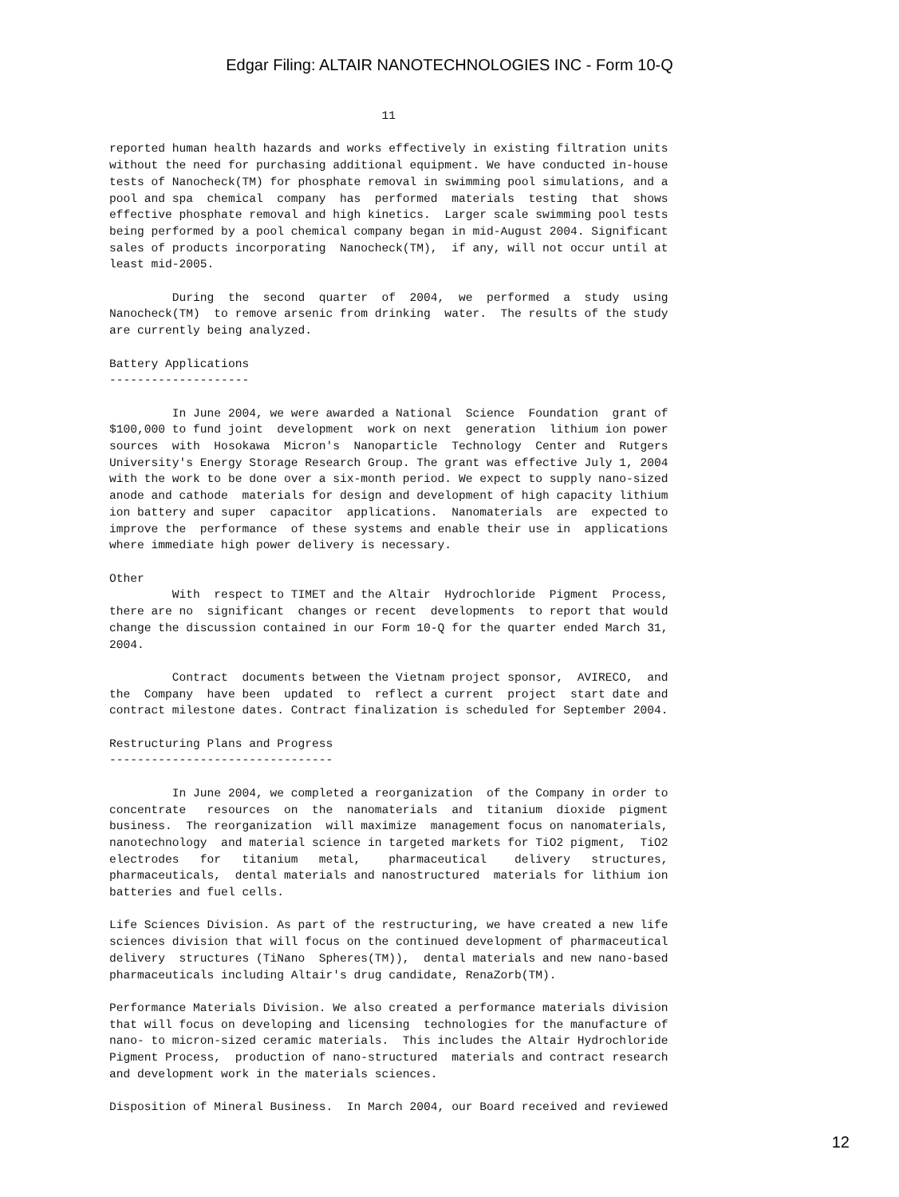Edgar Filing: ALTAIR NANOTECHNOLOGIES INC - Form 10-Q
                                       11

reported human health hazards and works effectively in existing filtration units
without the need for purchasing additional equipment. We have conducted in-house
tests of Nanocheck(TM) for phosphate removal in swimming pool simulations, and a
pool and spa  chemical  company  has  performed  materials  testing  that  shows
effective phosphate removal and high kinetics.  Larger scale swimming pool tests
being performed by a pool chemical company began in mid-August 2004. Significant
sales of products incorporating  Nanocheck(TM),  if any, will not occur until at
least mid-2005.

         During  the  second  quarter  of  2004,  we  performed  a  study  using
Nanocheck(TM)  to remove arsenic from drinking  water.  The results of the study
are currently being analyzed.

Battery Applications
--------------------

         In June 2004, we were awarded a National  Science  Foundation  grant of
$100,000 to fund joint  development  work on next  generation  lithium ion power
sources  with  Hosokawa  Micron's  Nanoparticle  Technology  Center and  Rutgers
University's Energy Storage Research Group. The grant was effective July 1, 2004
with the work to be done over a six-month period. We expect to supply nano-sized
anode and cathode  materials for design and development of high capacity lithium
ion battery and super  capacitor  applications.  Nanomaterials  are  expected to
improve the  performance  of these systems and enable their use in  applications
where immediate high power delivery is necessary.

Other
         With  respect to TIMET and the Altair  Hydrochloride  Pigment  Process,
there are no  significant  changes or recent  developments  to report that would
change the discussion contained in our Form 10-Q for the quarter ended March 31,
2004.

         Contract  documents between the Vietnam project sponsor,  AVIRECO,  and
the  Company  have been  updated  to  reflect a current  project  start date and
contract milestone dates. Contract finalization is scheduled for September 2004.

Restructuring Plans and Progress
--------------------------------

         In June 2004, we completed a reorganization  of the Company in order to
concentrate   resources  on  the  nanomaterials  and  titanium  dioxide  pigment
business.  The reorganization  will maximize  management focus on nanomaterials,
nanotechnology  and material science in targeted markets for TiO2 pigment,  TiO2
electrodes   for   titanium   metal,    pharmaceutical    delivery   structures,
pharmaceuticals,  dental materials and nanostructured  materials for lithium ion
batteries and fuel cells.

Life Sciences Division. As part of the restructuring, we have created a new life
sciences division that will focus on the continued development of pharmaceutical
delivery  structures (TiNano  Spheres(TM)),  dental materials and new nano-based
pharmaceuticals including Altair's drug candidate, RenaZorb(TM).

Performance Materials Division. We also created a performance materials division
that will focus on developing and licensing  technologies for the manufacture of
nano- to micron-sized ceramic materials.  This includes the Altair Hydrochloride
Pigment Process,  production of nano-structured  materials and contract research
and development work in the materials sciences.

Disposition of Mineral Business.  In March 2004, our Board received and reviewed
12